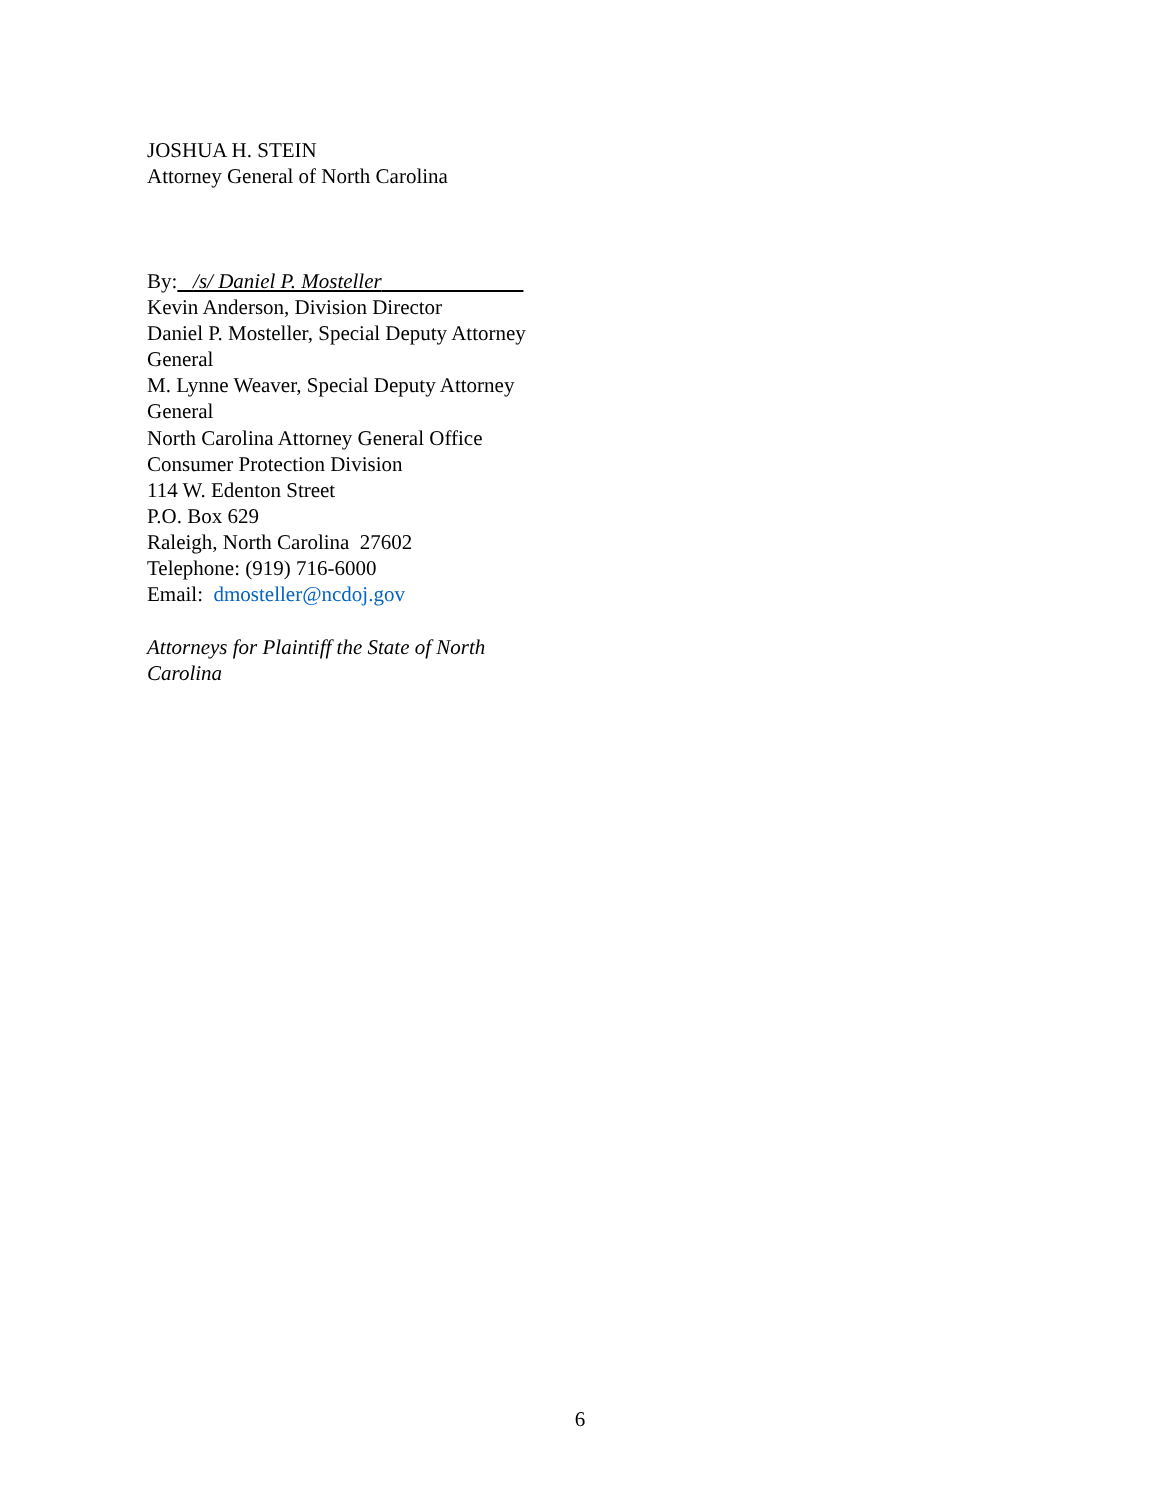JOSHUA H. STEIN
Attorney General of North Carolina
By: /s/ Daniel P. Mosteller
Kevin Anderson, Division Director
Daniel P. Mosteller, Special Deputy Attorney General
M. Lynne Weaver, Special Deputy Attorney General
North Carolina Attorney General Office
Consumer Protection Division
114 W. Edenton Street
P.O. Box 629
Raleigh, North Carolina 27602
Telephone: (919) 716-6000
Email: dmosteller@ncdoj.gov
Attorneys for Plaintiff the State of North Carolina
6